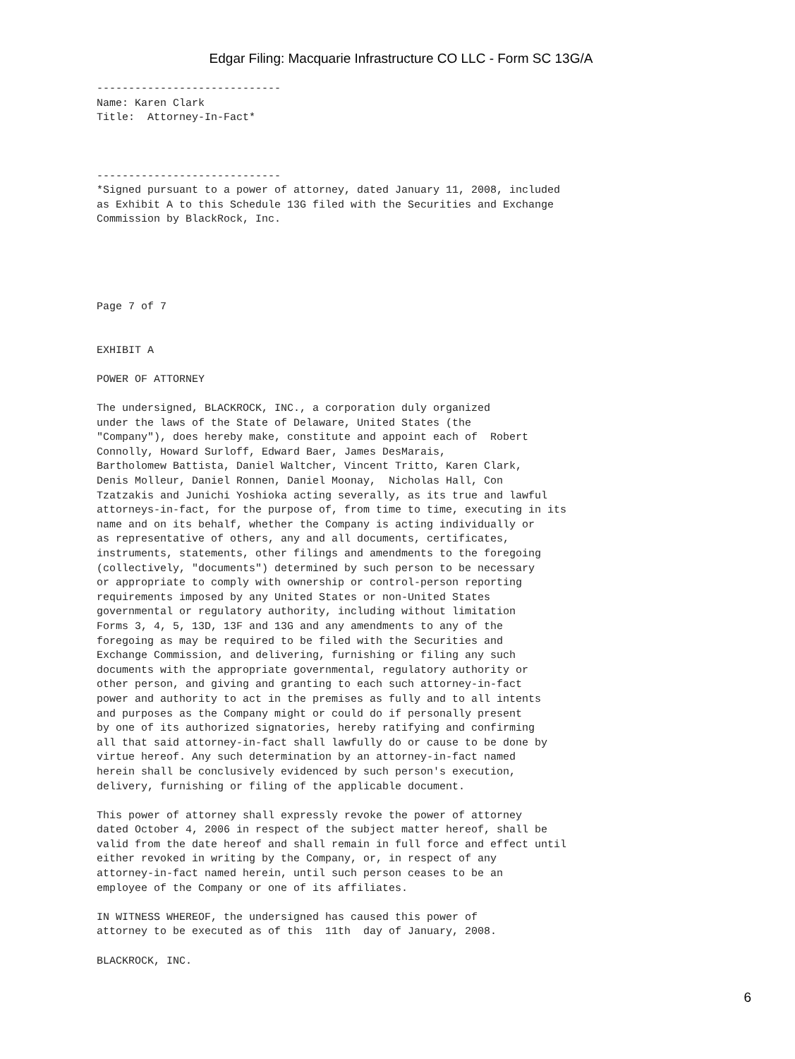Edgar Filing: Macquarie Infrastructure CO LLC - Form SC 13G/A
-----------------------------
Name: Karen Clark
Title:  Attorney-In-Fact*



-----------------------------
*Signed pursuant to a power of attorney, dated January 11, 2008, included
as Exhibit A to this Schedule 13G filed with the Securities and Exchange
Commission by BlackRock, Inc.





Page 7 of 7


EXHIBIT A

POWER OF ATTORNEY

The undersigned, BLACKROCK, INC., a corporation duly organized
under the laws of the State of Delaware, United States (the
"Company"), does hereby make, constitute and appoint each of  Robert
Connolly, Howard Surloff, Edward Baer, James DesMarais,
Bartholomew Battista, Daniel Waltcher, Vincent Tritto, Karen Clark,
Denis Molleur, Daniel Ronnen, Daniel Moonay,  Nicholas Hall, Con
Tzatzakis and Junichi Yoshioka acting severally, as its true and lawful
attorneys-in-fact, for the purpose of, from time to time, executing in its
name and on its behalf, whether the Company is acting individually or
as representative of others, any and all documents, certificates,
instruments, statements, other filings and amendments to the foregoing
(collectively, "documents") determined by such person to be necessary
or appropriate to comply with ownership or control-person reporting
requirements imposed by any United States or non-United States
governmental or regulatory authority, including without limitation
Forms 3, 4, 5, 13D, 13F and 13G and any amendments to any of the
foregoing as may be required to be filed with the Securities and
Exchange Commission, and delivering, furnishing or filing any such
documents with the appropriate governmental, regulatory authority or
other person, and giving and granting to each such attorney-in-fact
power and authority to act in the premises as fully and to all intents
and purposes as the Company might or could do if personally present
by one of its authorized signatories, hereby ratifying and confirming
all that said attorney-in-fact shall lawfully do or cause to be done by
virtue hereof. Any such determination by an attorney-in-fact named
herein shall be conclusively evidenced by such person's execution,
delivery, furnishing or filing of the applicable document.

This power of attorney shall expressly revoke the power of attorney
dated October 4, 2006 in respect of the subject matter hereof, shall be
valid from the date hereof and shall remain in full force and effect until
either revoked in writing by the Company, or, in respect of any
attorney-in-fact named herein, until such person ceases to be an
employee of the Company or one of its affiliates.

IN WITNESS WHEREOF, the undersigned has caused this power of
attorney to be executed as of this  11th  day of January, 2008.

BLACKROCK, INC.
6